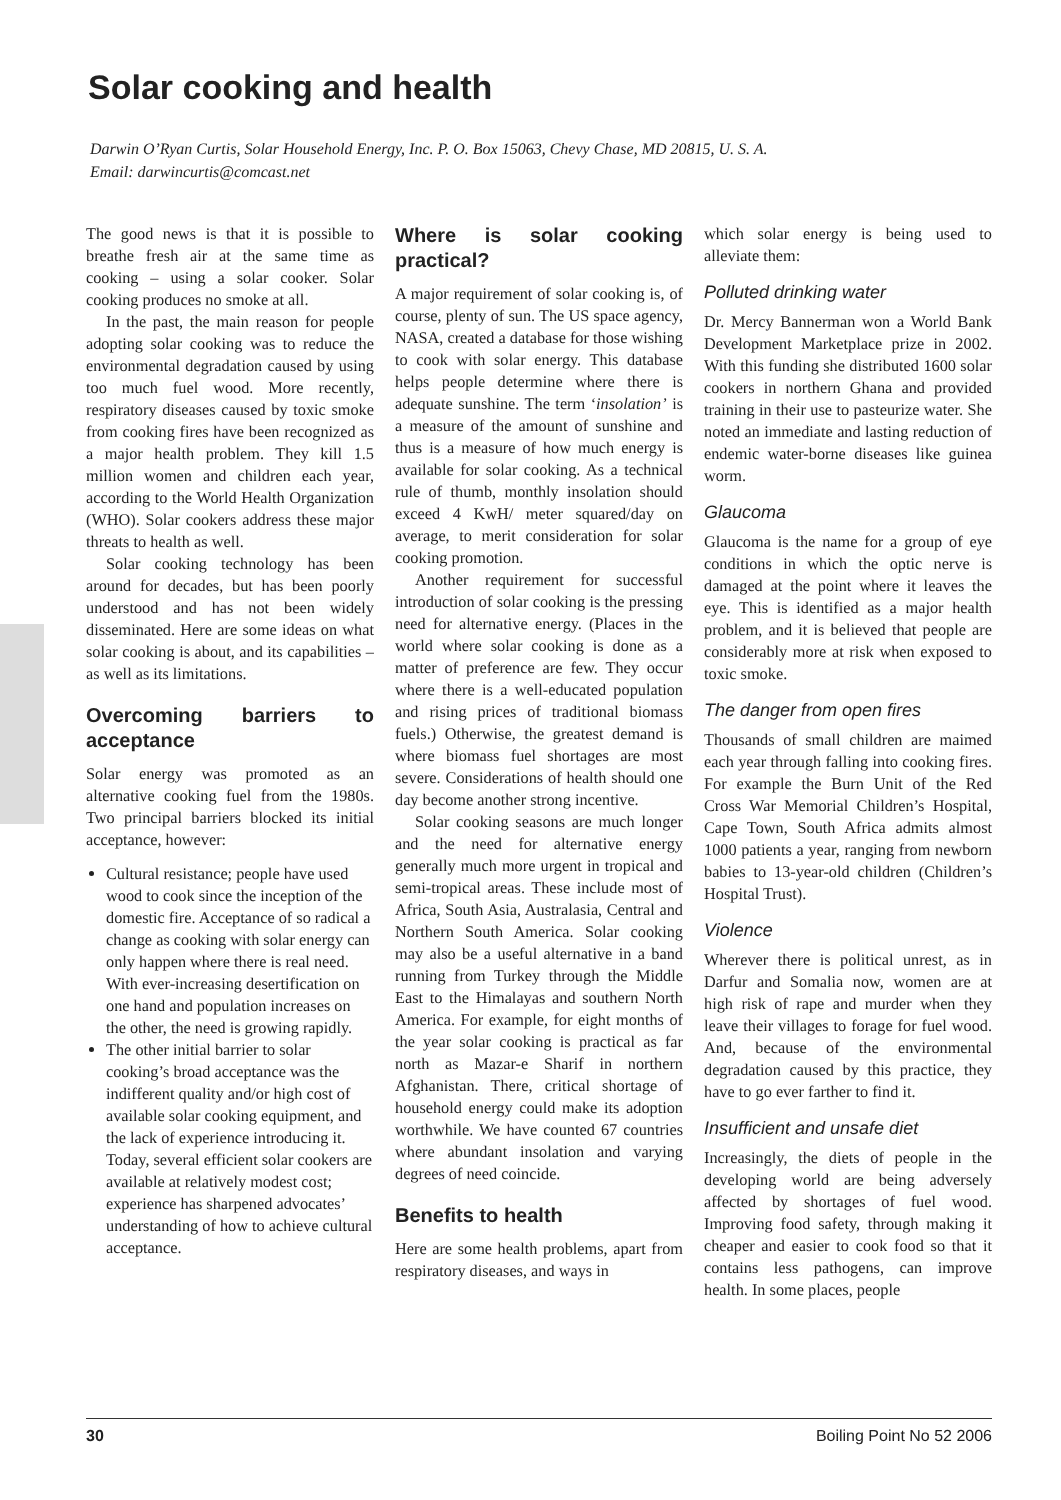Solar cooking and health
Darwin O’Ryan Curtis, Solar Household Energy, Inc. P. O. Box 15063, Chevy Chase, MD 20815, U. S. A.
Email: darwincurtis@comcast.net
The good news is that it is possible to breathe fresh air at the same time as cooking – using a solar cooker. Solar cooking produces no smoke at all.
In the past, the main reason for people adopting solar cooking was to reduce the environmental degradation caused by using too much fuel wood. More recently, respiratory diseases caused by toxic smoke from cooking fires have been recognized as a major health problem. They kill 1.5 million women and children each year, according to the World Health Organization (WHO). Solar cookers address these major threats to health as well.
Solar cooking technology has been around for decades, but has been poorly understood and has not been widely disseminated. Here are some ideas on what solar cooking is about, and its capabilities – as well as its limitations.
Overcoming barriers to acceptance
Solar energy was promoted as an alternative cooking fuel from the 1980s. Two principal barriers blocked its initial acceptance, however:
Cultural resistance; people have used wood to cook since the inception of the domestic fire. Acceptance of so radical a change as cooking with solar energy can only happen where there is real need. With ever-increasing desertification on one hand and population increases on the other, the need is growing rapidly.
The other initial barrier to solar cooking’s broad acceptance was the indifferent quality and/or high cost of available solar cooking equipment, and the lack of experience introducing it. Today, several efficient solar cookers are available at relatively modest cost; experience has sharpened advocates’ understanding of how to achieve cultural acceptance.
Where is solar cooking practical?
A major requirement of solar cooking is, of course, plenty of sun. The US space agency, NASA, created a database for those wishing to cook with solar energy. This database helps people determine where there is adequate sunshine. The term ‘insolation’ is a measure of the amount of sunshine and thus is a measure of how much energy is available for solar cooking. As a technical rule of thumb, monthly insolation should exceed 4 KwH/ meter squared/day on average, to merit consideration for solar cooking promotion.
Another requirement for successful introduction of solar cooking is the pressing need for alternative energy. (Places in the world where solar cooking is done as a matter of preference are few. They occur where there is a well-educated population and rising prices of traditional biomass fuels.) Otherwise, the greatest demand is where biomass fuel shortages are most severe. Considerations of health should one day become another strong incentive.
Solar cooking seasons are much longer and the need for alternative energy generally much more urgent in tropical and semi-tropical areas. These include most of Africa, South Asia, Australasia, Central and Northern South America. Solar cooking may also be a useful alternative in a band running from Turkey through the Middle East to the Himalayas and southern North America. For example, for eight months of the year solar cooking is practical as far north as Mazar-e Sharif in northern Afghanistan. There, critical shortage of household energy could make its adoption worthwhile. We have counted 67 countries where abundant insolation and varying degrees of need coincide.
Benefits to health
Here are some health problems, apart from respiratory diseases, and ways in
which solar energy is being used to alleviate them:
Polluted drinking water
Dr. Mercy Bannerman won a World Bank Development Marketplace prize in 2002. With this funding she distributed 1600 solar cookers in northern Ghana and provided training in their use to pasteurize water. She noted an immediate and lasting reduction of endemic water-borne diseases like guinea worm.
Glaucoma
Glaucoma is the name for a group of eye conditions in which the optic nerve is damaged at the point where it leaves the eye. This is identified as a major health problem, and it is believed that people are considerably more at risk when exposed to toxic smoke.
The danger from open fires
Thousands of small children are maimed each year through falling into cooking fires. For example the Burn Unit of the Red Cross War Memorial Children’s Hospital, Cape Town, South Africa admits almost 1000 patients a year, ranging from newborn babies to 13-year-old children (Children’s Hospital Trust).
Violence
Wherever there is political unrest, as in Darfur and Somalia now, women are at high risk of rape and murder when they leave their villages to forage for fuel wood. And, because of the environmental degradation caused by this practice, they have to go ever farther to find it.
Insufficient and unsafe diet
Increasingly, the diets of people in the developing world are being adversely affected by shortages of fuel wood. Improving food safety, through making it cheaper and easier to cook food so that it contains less pathogens, can improve health. In some places, people
30 Boiling Point No 52 2006